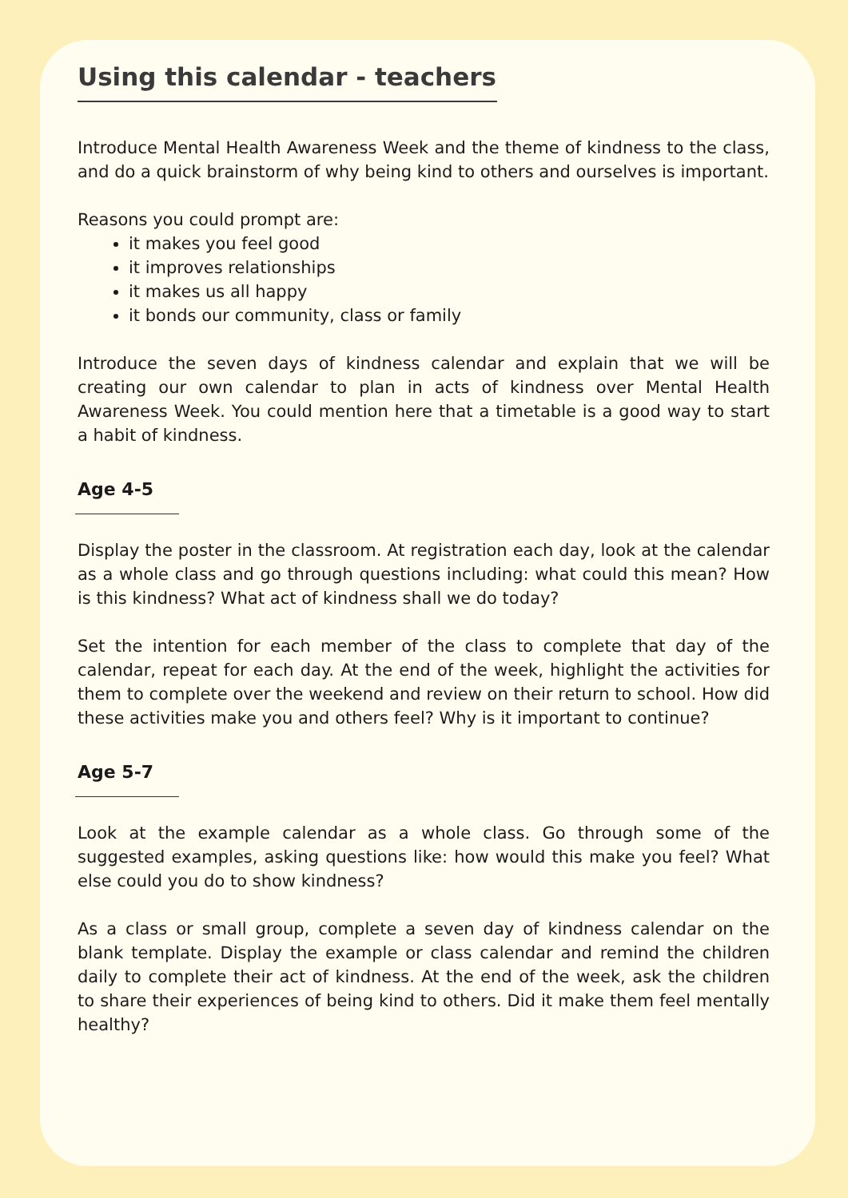Using this calendar - teachers
Introduce Mental Health Awareness Week and the theme of kindness to the class, and do a quick brainstorm of why being kind to others and ourselves is important.
Reasons you could prompt are:
it makes you feel good
it improves relationships
it makes us all happy
it bonds our community, class or family
Introduce the seven days of kindness calendar and explain that we will be creating our own calendar to plan in acts of kindness over Mental Health Awareness Week. You could mention here that a timetable is a good way to start a habit of kindness.
Age 4-5
Display the poster in the classroom. At registration each day, look at the calendar as a whole class and go through questions including: what could this mean? How is this kindness? What act of kindness shall we do today?
Set the intention for each member of the class to complete that day of the calendar, repeat for each day. At the end of the week, highlight the activities for them to complete over the weekend and review on their return to school. How did these activities make you and others feel? Why is it important to continue?
Age 5-7
Look at the example calendar as a whole class. Go through some of the suggested examples, asking questions like: how would this make you feel? What else could you do to show kindness?
As a class or small group, complete a seven day of kindness calendar on the blank template. Display the example or class calendar and remind the children daily to complete their act of kindness. At the end of the week, ask the children to share their experiences of being kind to others. Did it make them feel mentally healthy?